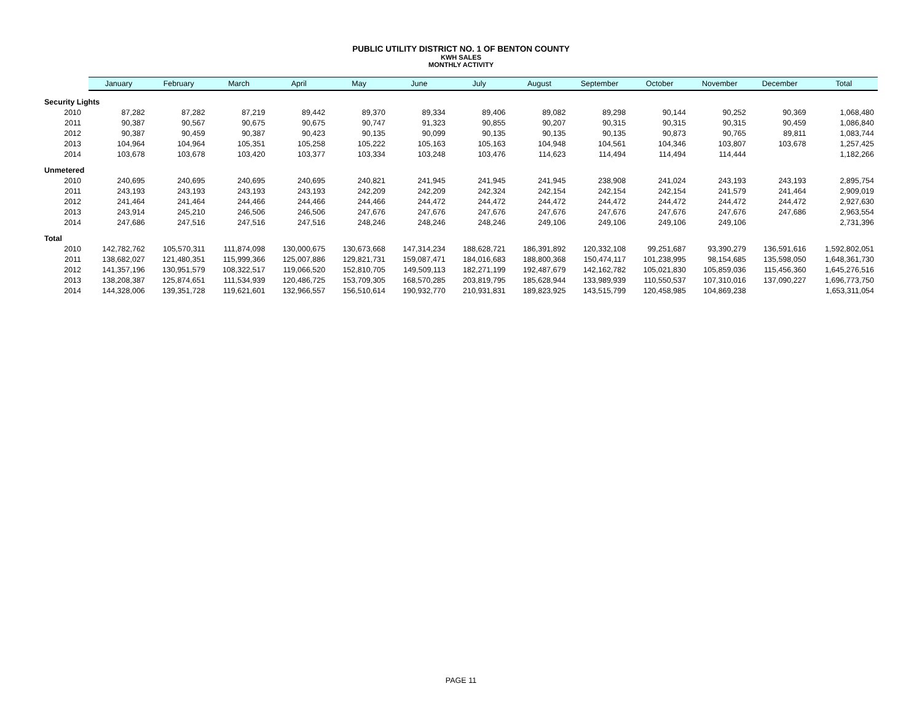PUBLIC UTILITY DISTRICT NO. 1 OF BENTON COUNTY
KWH SALES
MONTHLY ACTIVITY
| | January | February | March | April | May | June | July | August | September | October | November | December | Total |
| --- | --- | --- | --- | --- | --- | --- | --- | --- | --- | --- | --- | --- | --- |
| Security Lights | | | | | | | | | | | | | |
| 2010 | 87,282 | 87,282 | 87,219 | 89,442 | 89,370 | 89,334 | 89,406 | 89,082 | 89,298 | 90,144 | 90,252 | 90,369 | 1,068,480 |
| 2011 | 90,387 | 90,567 | 90,675 | 90,675 | 90,747 | 91,323 | 90,855 | 90,207 | 90,315 | 90,315 | 90,315 | 90,459 | 1,086,840 |
| 2012 | 90,387 | 90,459 | 90,387 | 90,423 | 90,135 | 90,099 | 90,135 | 90,135 | 90,135 | 90,873 | 90,765 | 89,811 | 1,083,744 |
| 2013 | 104,964 | 104,964 | 105,351 | 105,258 | 105,222 | 105,163 | 105,163 | 104,948 | 104,561 | 104,346 | 103,807 | 103,678 | 1,257,425 |
| 2014 | 103,678 | 103,678 | 103,420 | 103,377 | 103,334 | 103,248 | 103,476 | 114,623 | 114,494 | 114,494 | 114,444 | | 1,182,266 |
| Unmetered | | | | | | | | | | | | | |
| 2010 | 240,695 | 240,695 | 240,695 | 240,695 | 240,821 | 241,945 | 241,945 | 241,945 | 238,908 | 241,024 | 243,193 | 243,193 | 2,895,754 |
| 2011 | 243,193 | 243,193 | 243,193 | 243,193 | 242,209 | 242,209 | 242,324 | 242,154 | 242,154 | 242,154 | 241,579 | 241,464 | 2,909,019 |
| 2012 | 241,464 | 241,464 | 244,466 | 244,466 | 244,466 | 244,472 | 244,472 | 244,472 | 244,472 | 244,472 | 244,472 | 244,472 | 2,927,630 |
| 2013 | 243,914 | 245,210 | 246,506 | 246,506 | 247,676 | 247,676 | 247,676 | 247,676 | 247,676 | 247,676 | 247,676 | 247,686 | 2,963,554 |
| 2014 | 247,686 | 247,516 | 247,516 | 247,516 | 248,246 | 248,246 | 248,246 | 249,106 | 249,106 | 249,106 | 249,106 | | 2,731,396 |
| Total | | | | | | | | | | | | | |
| 2010 | 142,782,762 | 105,570,311 | 111,874,098 | 130,000,675 | 130,673,668 | 147,314,234 | 188,628,721 | 186,391,892 | 120,332,108 | 99,251,687 | 93,390,279 | 136,591,616 | 1,592,802,051 |
| 2011 | 138,682,027 | 121,480,351 | 115,999,366 | 125,007,886 | 129,821,731 | 159,087,471 | 184,016,683 | 188,800,368 | 150,474,117 | 101,238,995 | 98,154,685 | 135,598,050 | 1,648,361,730 |
| 2012 | 141,357,196 | 130,951,579 | 108,322,517 | 119,066,520 | 152,810,705 | 149,509,113 | 182,271,199 | 192,487,679 | 142,162,782 | 105,021,830 | 105,859,036 | 115,456,360 | 1,645,276,516 |
| 2013 | 138,208,387 | 125,874,651 | 111,534,939 | 120,486,725 | 153,709,305 | 168,570,285 | 203,819,795 | 185,628,944 | 133,989,939 | 110,550,537 | 107,310,016 | 137,090,227 | 1,696,773,750 |
| 2014 | 144,328,006 | 139,351,728 | 119,621,601 | 132,966,557 | 156,510,614 | 190,932,770 | 210,931,831 | 189,823,925 | 143,515,799 | 120,458,985 | 104,869,238 | | 1,653,311,054 |
PAGE 11